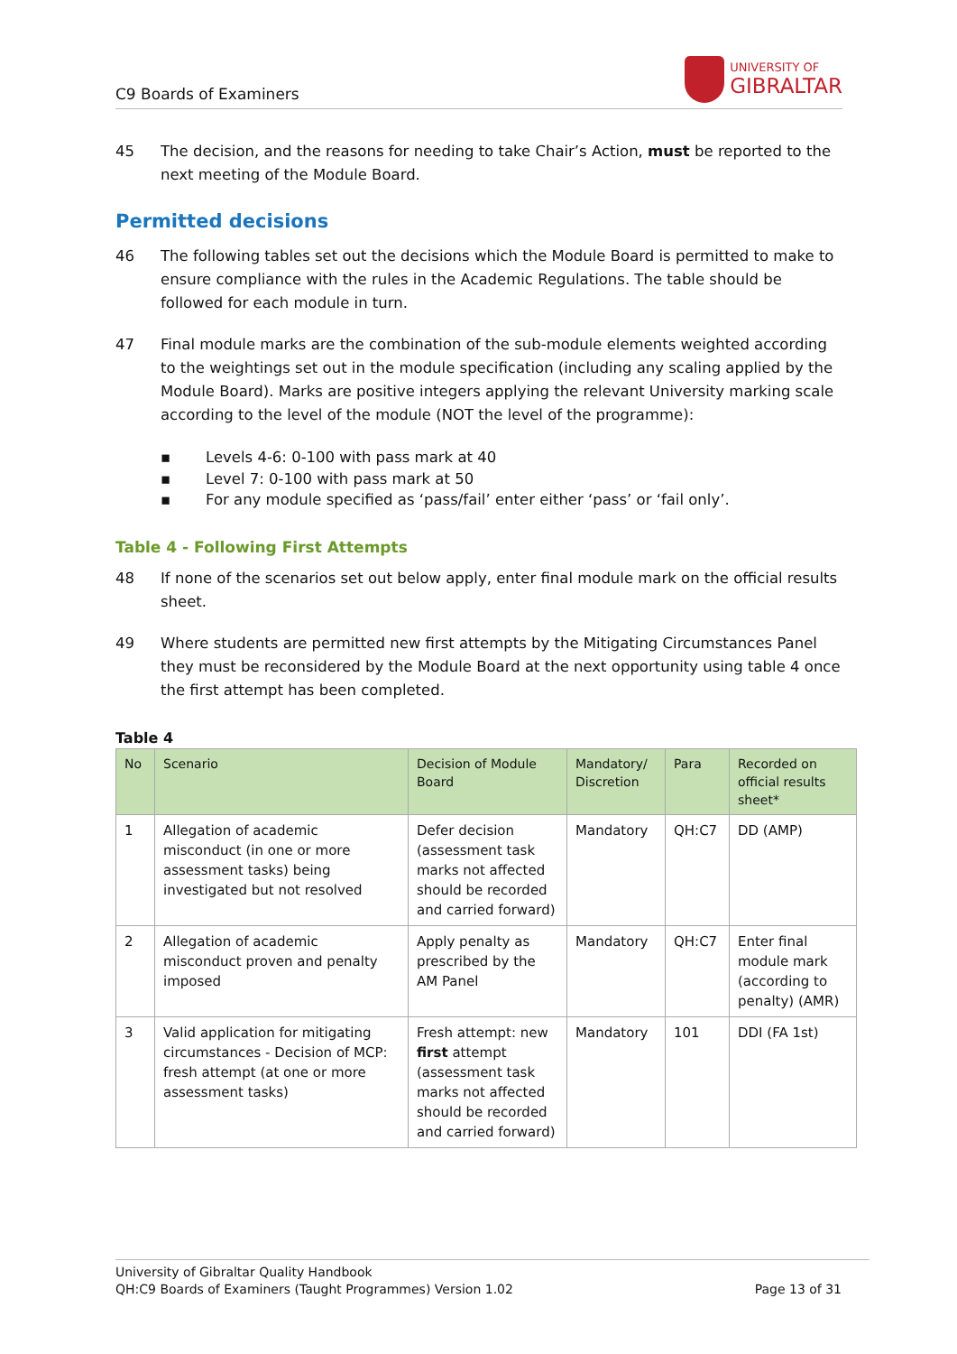C9 Boards of Examiners
UNIVERSITY OF
GIBRALTAR
45 The decision, and the reasons for needing to take Chair’s Action, must be reported to the next meeting of the Module Board.
Permitted decisions
46 The following tables set out the decisions which the Module Board is permitted to make to ensure compliance with the rules in the Academic Regulations. The table should be followed for each module in turn.
47 Final module marks are the combination of the sub-module elements weighted according to the weightings set out in the module specification (including any scaling applied by the Module Board). Marks are positive integers applying the relevant University marking scale according to the level of the module (NOT the level of the programme):
▪ Levels 4-6: 0-100 with pass mark at 40
▪ Level 7: 0-100 with pass mark at 50
▪ For any module specified as ‘pass/fail’ enter either ‘pass’ or ‘fail only’.
Table 4 - Following First Attempts
48 If none of the scenarios set out below apply, enter final module mark on the official results sheet.
49 Where students are permitted new first attempts by the Mitigating Circumstances Panel they must be reconsidered by the Module Board at the next opportunity using table 4 once the first attempt has been completed.
Table 4
| No | Scenario | Decision of Module Board | Mandatory/ Discretion | Para | Recorded on official results sheet* |
| --- | --- | --- | --- | --- | --- |
| 1 | Allegation of academic misconduct (in one or more assessment tasks) being investigated but not resolved | Defer decision (assessment task marks not affected should be recorded and carried forward) | Mandatory | QH:C7 | DD (AMP) |
| 2 | Allegation of academic misconduct proven and penalty imposed | Apply penalty as prescribed by the AM Panel | Mandatory | QH:C7 | Enter final module mark (according to penalty) (AMR) |
| 3 | Valid application for mitigating circumstances - Decision of MCP: fresh attempt (at one or more assessment tasks) | Fresh attempt: new first attempt (assessment task marks not affected should be recorded and carried forward) | Mandatory | 101 | DDI (FA 1st) |
University of Gibraltar Quality Handbook
QH:C9 Boards of Examiners (Taught Programmes) Version 1.02 Page 13 of 31